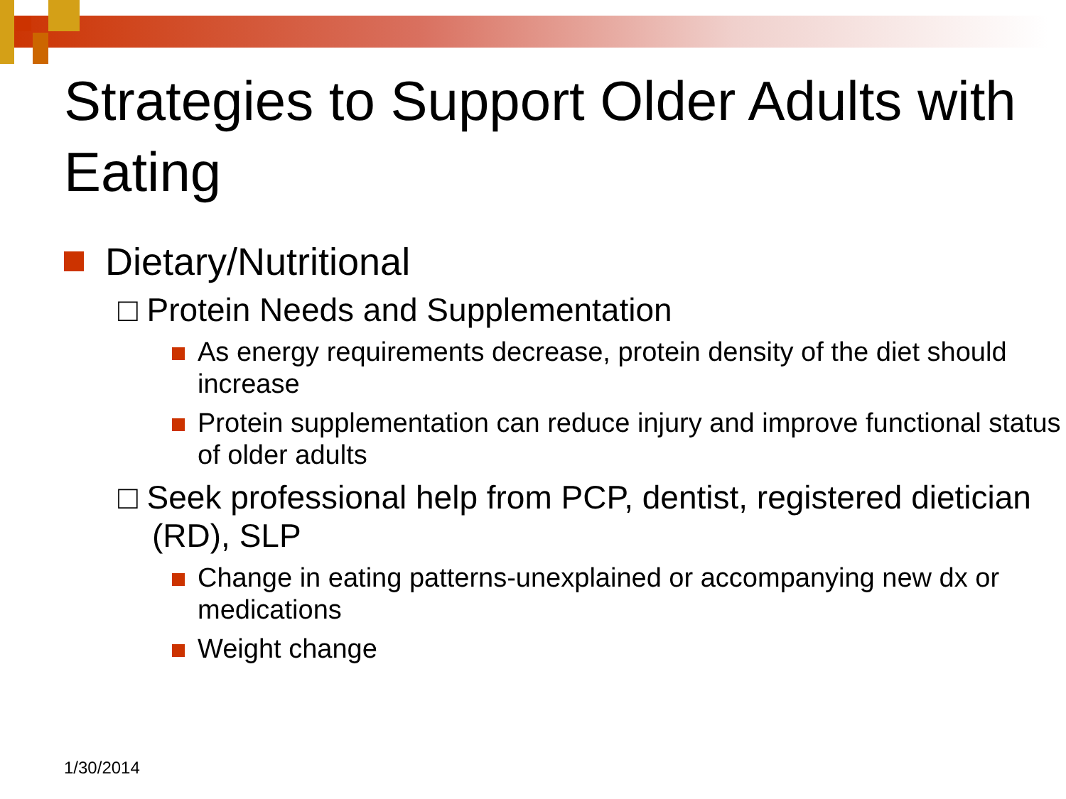Strategies to Support Older Adults with Eating
Dietary/Nutritional
□ Protein Needs and Supplementation
As energy requirements decrease, protein density of the diet should increase
Protein supplementation can reduce injury and improve functional status of older adults
□ Seek professional help from PCP, dentist, registered dietician (RD), SLP
Change in eating patterns-unexplained or accompanying new dx or medications
Weight change
1/30/2014